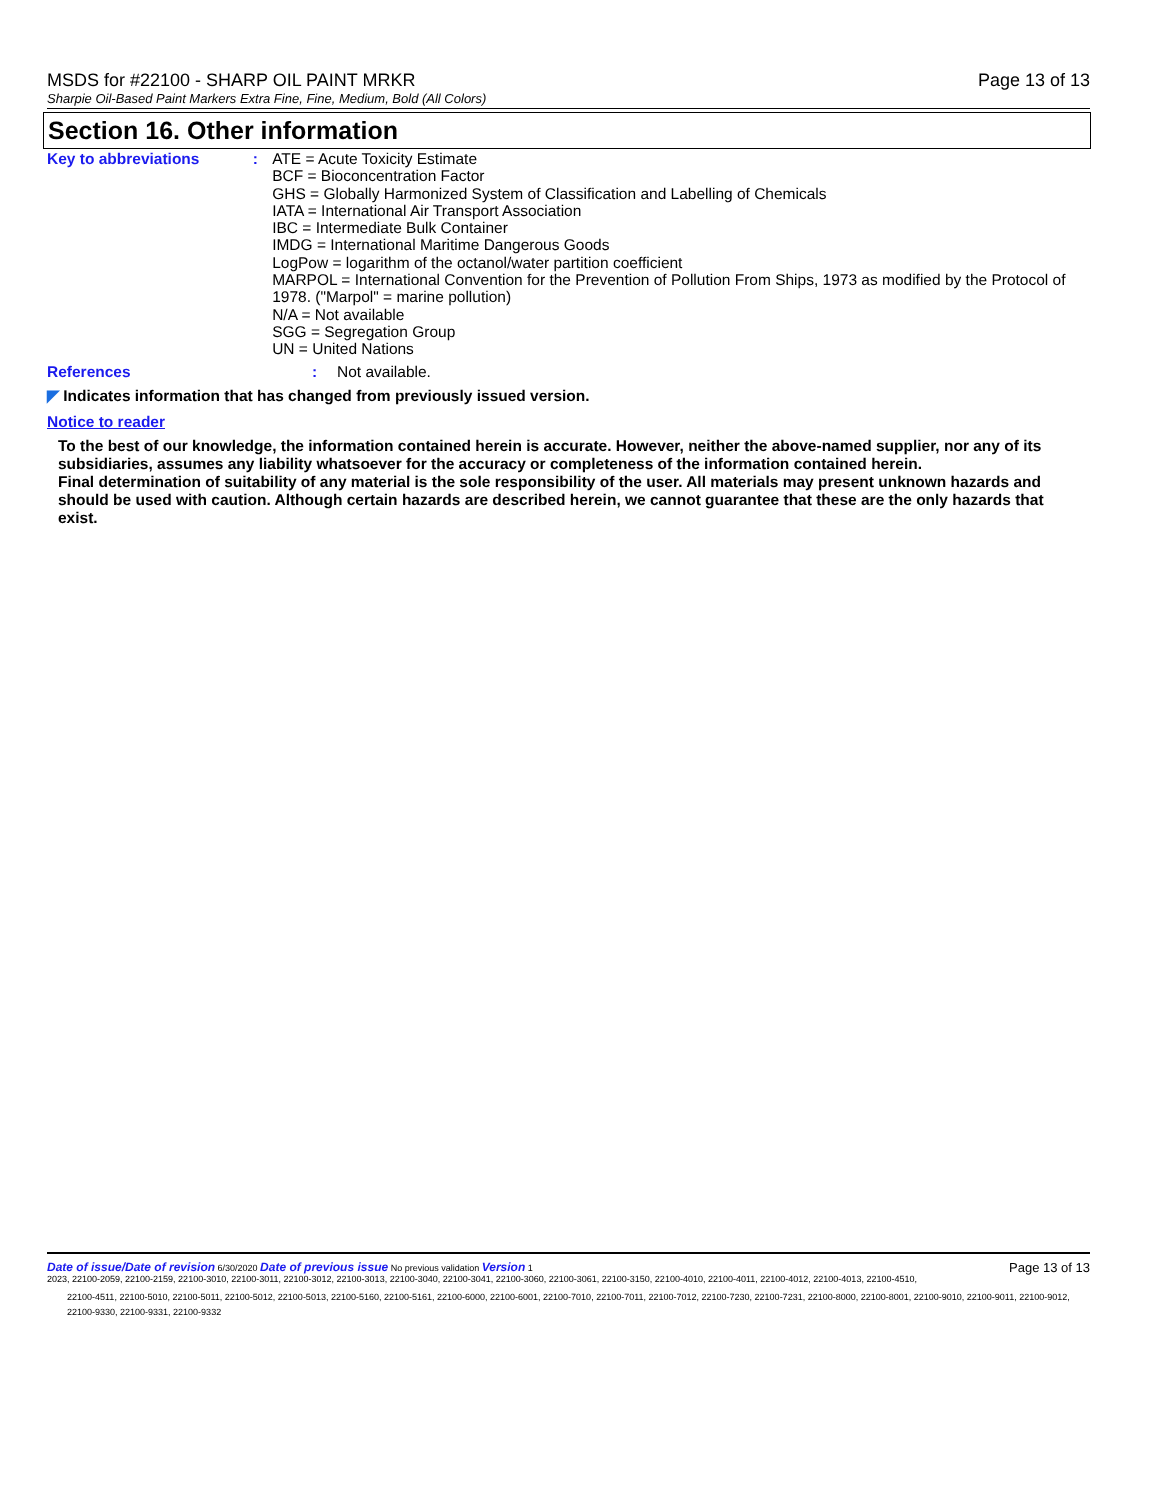Page 13 of 13
MSDS for #22100 - SHARP OIL PAINT MRKR
Sharpie Oil-Based Paint Markers Extra Fine, Fine, Medium, Bold (All Colors)
Section 16. Other information
Key to abbreviations :
ATE = Acute Toxicity Estimate
BCF = Bioconcentration Factor
GHS = Globally Harmonized System of Classification and Labelling of Chemicals
IATA = International Air Transport Association
IBC = Intermediate Bulk Container
IMDG = International Maritime Dangerous Goods
LogPow = logarithm of the octanol/water partition coefficient
MARPOL = International Convention for the Prevention of Pollution From Ships, 1973 as modified by the Protocol of 1978. ("Marpol" = marine pollution)
N/A = Not available
SGG = Segregation Group
UN = United Nations
References : Not available.
◤ Indicates information that has changed from previously issued version.
Notice to reader
To the best of our knowledge, the information contained herein is accurate. However, neither the above-named supplier, nor any of its subsidiaries, assumes any liability whatsoever for the accuracy or completeness of the information contained herein.
Final determination of suitability of any material is the sole responsibility of the user. All materials may present unknown hazards and should be used with caution. Although certain hazards are described herein, we cannot guarantee that these are the only hazards that exist.
Date of issue/Date of revision 6/30/2020 Date of previous issue No previous validation Version 1 Page 13 of 13
2023, 22100-2059, 22100-2159, 22100-3010, 22100-3011, 22100-3012, 22100-3013, 22100-3040, 22100-3041, 22100-3060, 22100-3061, 22100-3150, 22100-4010, 22100-4011, 22100-4012, 22100-4013, 22100-4510,
22100-4511, 22100-5010, 22100-5011, 22100-5012, 22100-5013, 22100-5160, 22100-5161, 22100-6000, 22100-6001, 22100-7010, 22100-7011, 22100-7012, 22100-7230, 22100-7231, 22100-8000, 22100-8001, 22100-9010, 22100-9011, 22100-9012, 22100-9330, 22100-9331, 22100-9332